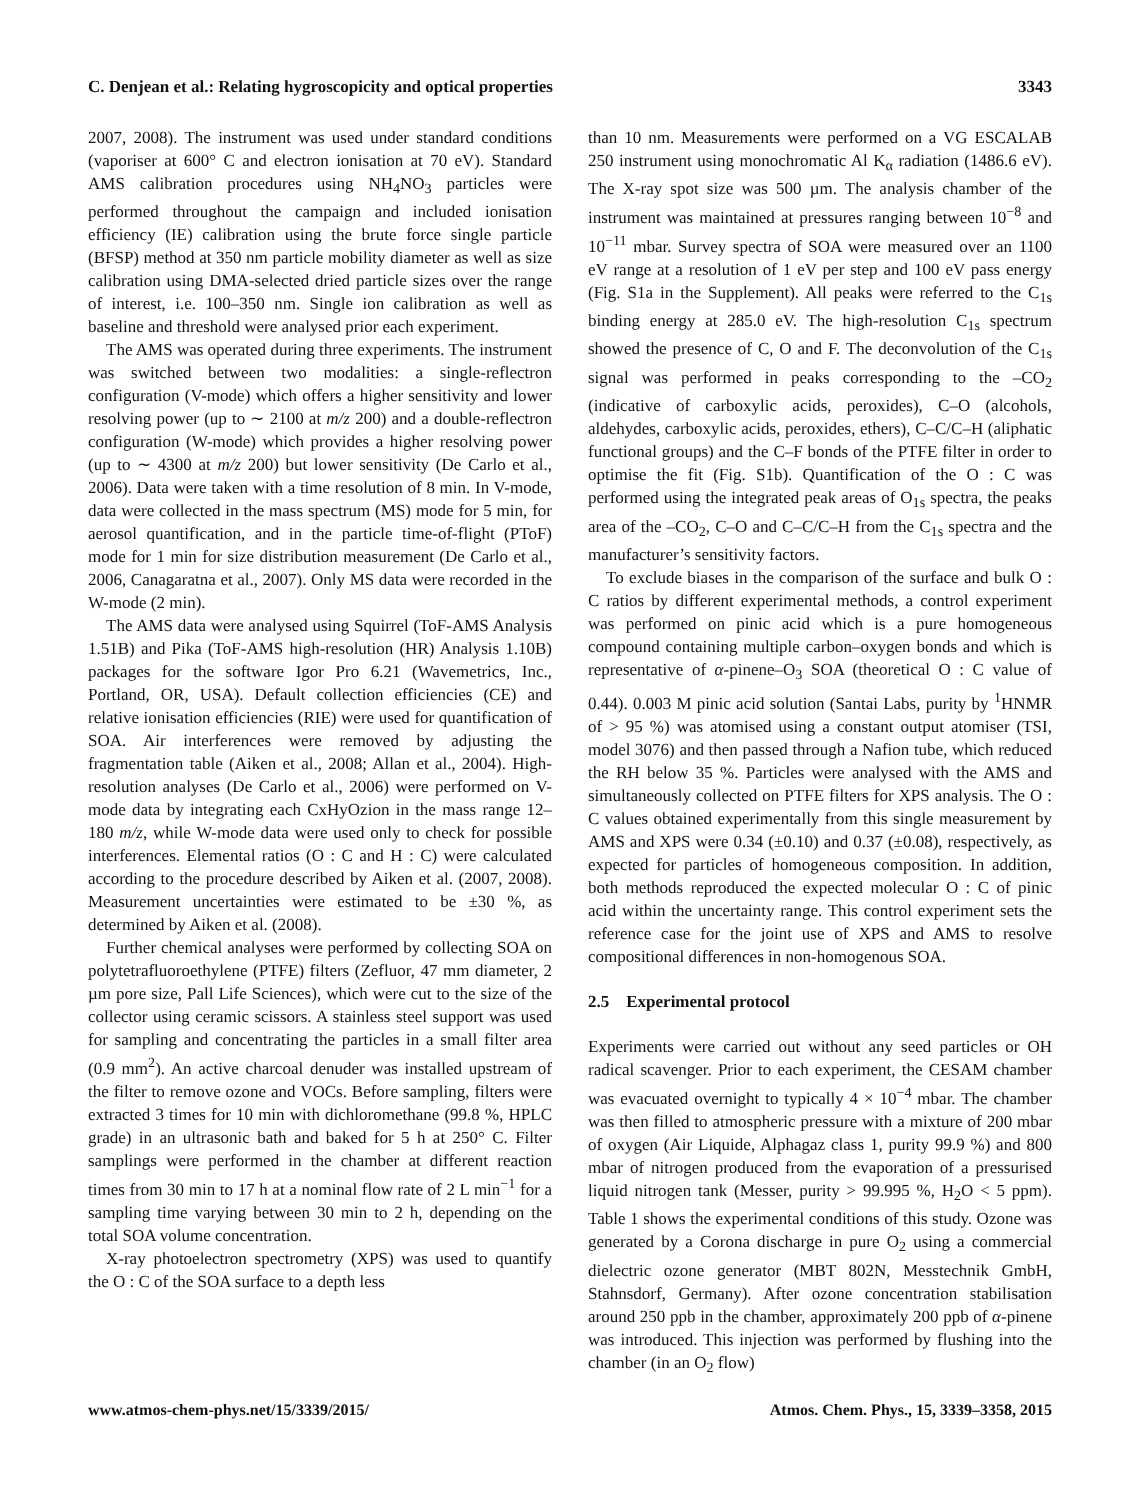C. Denjean et al.: Relating hygroscopicity and optical properties 3343
2007, 2008). The instrument was used under standard conditions (vaporiser at 600° C and electron ionisation at 70 eV). Standard AMS calibration procedures using NH<sub>4</sub>NO<sub>3</sub> particles were performed throughout the campaign and included ionisation efficiency (IE) calibration using the brute force single particle (BFSP) method at 350 nm particle mobility diameter as well as size calibration using DMA-selected dried particle sizes over the range of interest, i.e. 100–350 nm. Single ion calibration as well as baseline and threshold were analysed prior each experiment.
The AMS was operated during three experiments. The instrument was switched between two modalities: a single-reflectron configuration (V-mode) which offers a higher sensitivity and lower resolving power (up to ∼ 2100 at m/z 200) and a double-reflectron configuration (W-mode) which provides a higher resolving power (up to ∼ 4300 at m/z 200) but lower sensitivity (De Carlo et al., 2006). Data were taken with a time resolution of 8 min. In V-mode, data were collected in the mass spectrum (MS) mode for 5 min, for aerosol quantification, and in the particle time-of-flight (PToF) mode for 1 min for size distribution measurement (De Carlo et al., 2006, Canagaratna et al., 2007). Only MS data were recorded in the W-mode (2 min).
The AMS data were analysed using Squirrel (ToF-AMS Analysis 1.51B) and Pika (ToF-AMS high-resolution (HR) Analysis 1.10B) packages for the software Igor Pro 6.21 (Wavemetrics, Inc., Portland, OR, USA). Default collection efficiencies (CE) and relative ionisation efficiencies (RIE) were used for quantification of SOA. Air interferences were removed by adjusting the fragmentation table (Aiken et al., 2008; Allan et al., 2004). High-resolution analyses (De Carlo et al., 2006) were performed on V-mode data by integrating each CxHyOzion in the mass range 12–180 m/z, while W-mode data were used only to check for possible interferences. Elemental ratios (O : C and H : C) were calculated according to the procedure described by Aiken et al. (2007, 2008). Measurement uncertainties were estimated to be ±30 %, as determined by Aiken et al. (2008).
Further chemical analyses were performed by collecting SOA on polytetrafluoroethylene (PTFE) filters (Zefluor, 47 mm diameter, 2 µm pore size, Pall Life Sciences), which were cut to the size of the collector using ceramic scissors. A stainless steel support was used for sampling and concentrating the particles in a small filter area (0.9 mm<sup>2</sup>). An active charcoal denuder was installed upstream of the filter to remove ozone and VOCs. Before sampling, filters were extracted 3 times for 10 min with dichloromethane (99.8 %, HPLC grade) in an ultrasonic bath and baked for 5 h at 250° C. Filter samplings were performed in the chamber at different reaction times from 30 min to 17 h at a nominal flow rate of 2 L min<sup>−1</sup> for a sampling time varying between 30 min to 2 h, depending on the total SOA volume concentration.
X-ray photoelectron spectrometry (XPS) was used to quantify the O : C of the SOA surface to a depth less
than 10 nm. Measurements were performed on a VG ESCALAB 250 instrument using monochromatic Al K<sub>α</sub> radiation (1486.6 eV). The X-ray spot size was 500 µm. The analysis chamber of the instrument was maintained at pressures ranging between 10<sup>−8</sup> and 10<sup>−11</sup> mbar. Survey spectra of SOA were measured over an 1100 eV range at a resolution of 1 eV per step and 100 eV pass energy (Fig. S1a in the Supplement). All peaks were referred to the C<sub>1s</sub> binding energy at 285.0 eV. The high-resolution C<sub>1s</sub> spectrum showed the presence of C, O and F. The deconvolution of the C<sub>1s</sub> signal was performed in peaks corresponding to the –CO<sub>2</sub> (indicative of carboxylic acids, peroxides), C–O (alcohols, aldehydes, carboxylic acids, peroxides, ethers), C–C/C–H (aliphatic functional groups) and the C–F bonds of the PTFE filter in order to optimise the fit (Fig. S1b). Quantification of the O : C was performed using the integrated peak areas of O<sub>1s</sub> spectra, the peaks area of the –CO<sub>2</sub>, C–O and C–C/C–H from the C<sub>1s</sub> spectra and the manufacturer’s sensitivity factors.
To exclude biases in the comparison of the surface and bulk O : C ratios by different experimental methods, a control experiment was performed on pinic acid which is a pure homogeneous compound containing multiple carbon–oxygen bonds and which is representative of α-pinene–O<sub>3</sub> SOA (theoretical O : C value of 0.44). 0.003 M pinic acid solution (Santai Labs, purity by <sup>1</sup>HNMR of > 95 %) was atomised using a constant output atomiser (TSI, model 3076) and then passed through a Nafion tube, which reduced the RH below 35 %. Particles were analysed with the AMS and simultaneously collected on PTFE filters for XPS analysis. The O : C values obtained experimentally from this single measurement by AMS and XPS were 0.34 (±0.10) and 0.37 (±0.08), respectively, as expected for particles of homogeneous composition. In addition, both methods reproduced the expected molecular O : C of pinic acid within the uncertainty range. This control experiment sets the reference case for the joint use of XPS and AMS to resolve compositional differences in non-homogenous SOA.
2.5 Experimental protocol
Experiments were carried out without any seed particles or OH radical scavenger. Prior to each experiment, the CESAM chamber was evacuated overnight to typically 4 × 10<sup>−4</sup> mbar. The chamber was then filled to atmospheric pressure with a mixture of 200 mbar of oxygen (Air Liquide, Alphagaz class 1, purity 99.9 %) and 800 mbar of nitrogen produced from the evaporation of a pressurised liquid nitrogen tank (Messer, purity > 99.995 %, H<sub>2</sub>O < 5 ppm). Table 1 shows the experimental conditions of this study. Ozone was generated by a Corona discharge in pure O<sub>2</sub> using a commercial dielectric ozone generator (MBT 802N, Messtechnik GmbH, Stahnsdorf, Germany). After ozone concentration stabilisation around 250 ppb in the chamber, approximately 200 ppb of α-pinene was introduced. This injection was performed by flushing into the chamber (in an O<sub>2</sub> flow)
www.atmos-chem-phys.net/15/3339/2015/ Atmos. Chem. Phys., 15, 3339–3358, 2015